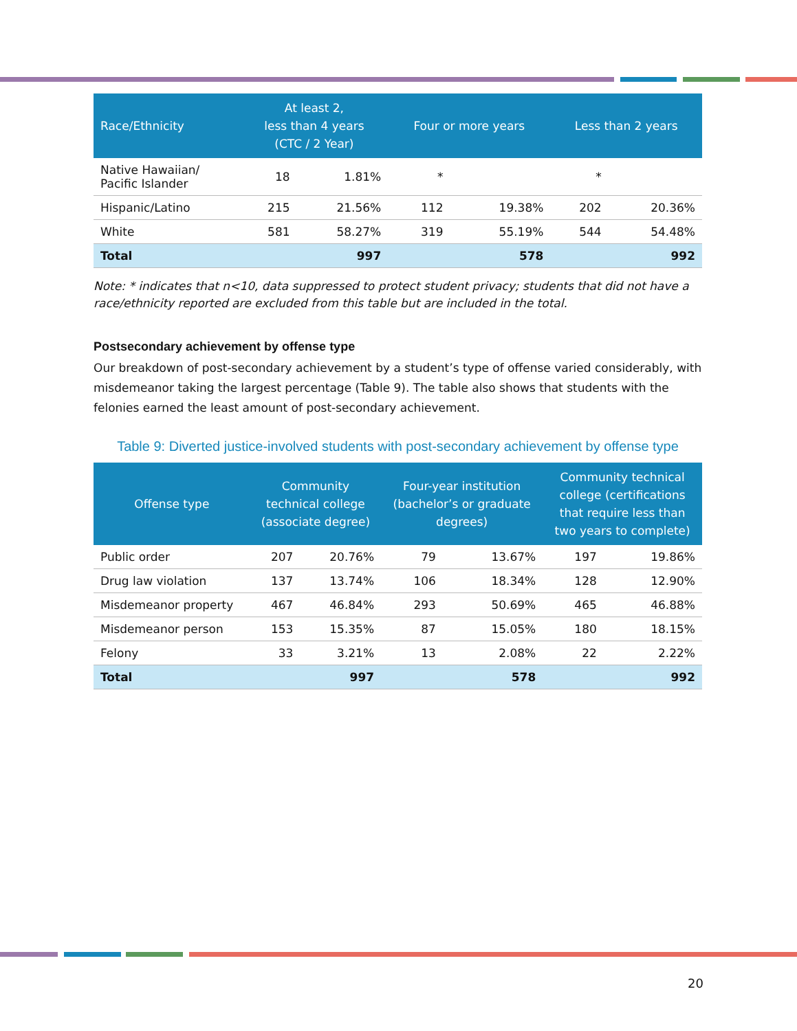| Race/Ethnicity | At least 2, less than 4 years (CTC / 2 Year) | | Four or more years | | Less than 2 years | |
| --- | --- | --- | --- | --- | --- | --- |
| Native Hawaiian/ Pacific Islander | 18 | 1.81% | * | | * | |
| Hispanic/Latino | 215 | 21.56% | 112 | 19.38% | 202 | 20.36% |
| White | 581 | 58.27% | 319 | 55.19% | 544 | 54.48% |
| Total | | 997 | | 578 | | 992 |
Note: * indicates that n<10, data suppressed to protect student privacy; students that did not have a race/ethnicity reported are excluded from this table but are included in the total.
Postsecondary achievement by offense type
Our breakdown of post-secondary achievement by a student’s type of offense varied considerably, with misdemeanor taking the largest percentage (Table 9). The table also shows that students with the felonies earned the least amount of post-secondary achievement.
Table 9: Diverted justice-involved students with post-secondary achievement by offense type
| Offense type | Community technical college (associate degree) | | Four-year institution (bachelor’s or graduate degrees) | | Community technical college (certifications that require less than two years to complete) | |
| --- | --- | --- | --- | --- | --- | --- |
| Public order | 207 | 20.76% | 79 | 13.67% | 197 | 19.86% |
| Drug law violation | 137 | 13.74% | 106 | 18.34% | 128 | 12.90% |
| Misdemeanor property | 467 | 46.84% | 293 | 50.69% | 465 | 46.88% |
| Misdemeanor person | 153 | 15.35% | 87 | 15.05% | 180 | 18.15% |
| Felony | 33 | 3.21% | 13 | 2.08% | 22 | 2.22% |
| Total | | 997 | | 578 | | 992 |
20